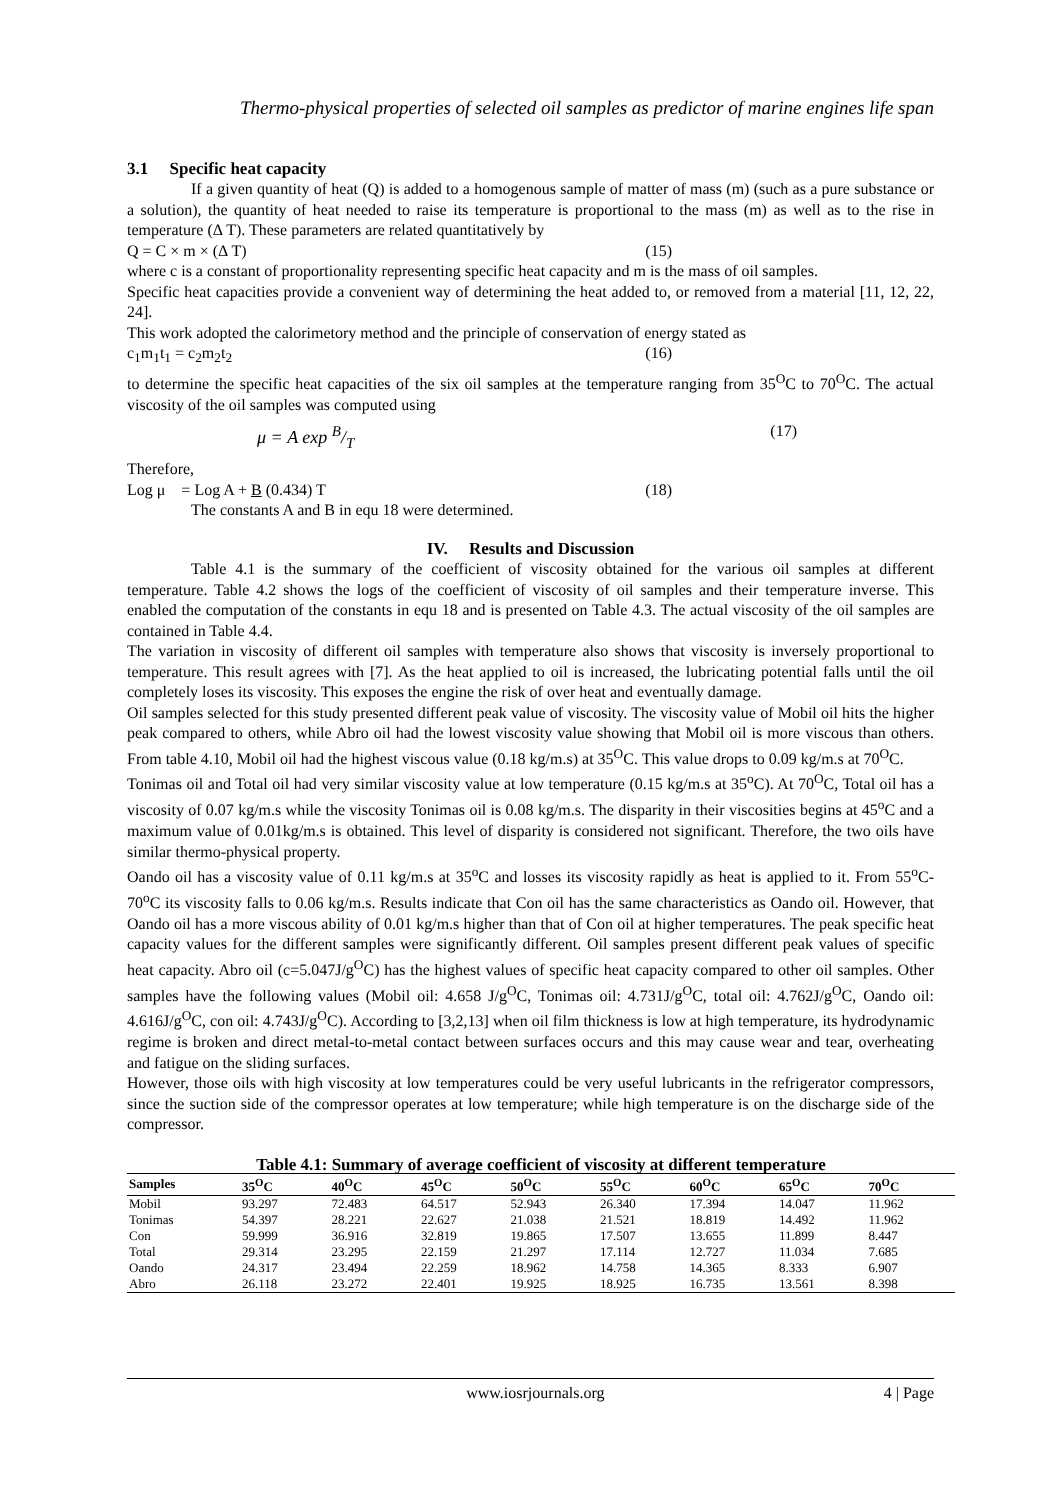Thermo-physical properties of selected oil samples as predictor of marine engines life span
3.1 Specific heat capacity
If a given quantity of heat (Q) is added to a homogenous sample of matter of mass (m) (such as a pure substance or a solution), the quantity of heat needed to raise its temperature is proportional to the mass (m) as well as to the rise in temperature (Δ T). These parameters are related quantitatively by
Q = C × m × (Δ T) (15)
where c is a constant of proportionality representing specific heat capacity and m is the mass of oil samples.
Specific heat capacities provide a convenient way of determining the heat added to, or removed from a material [11, 12, 22, 24].
This work adopted the calorimetory method and the principle of conservation of energy stated as
c<sub>1</sub>m<sub>1</sub>t<sub>1</sub> = c<sub>2</sub>m<sub>2</sub>t<sub>2</sub> (16)
to determine the specific heat capacities of the six oil samples at the temperature ranging from 35<sup>O</sup>C to 70<sup>O</sup>C. The actual viscosity of the oil samples was computed using
μ = A exp B/T (17)
Therefore,
Log μ = Log A + B (0.434) T (18)
The constants A and B in equ 18 were determined.
IV. Results and Discussion
Table 4.1 is the summary of the coefficient of viscosity obtained for the various oil samples at different temperature. Table 4.2 shows the logs of the coefficient of viscosity of oil samples and their temperature inverse. This enabled the computation of the constants in equ 18 and is presented on Table 4.3. The actual viscosity of the oil samples are contained in Table 4.4.
The variation in viscosity of different oil samples with temperature also shows that viscosity is inversely proportional to temperature. This result agrees with [7]. As the heat applied to oil is increased, the lubricating potential falls until the oil completely loses its viscosity. This exposes the engine the risk of over heat and eventually damage.
Oil samples selected for this study presented different peak value of viscosity. The viscosity value of Mobil oil hits the higher peak compared to others, while Abro oil had the lowest viscosity value showing that Mobil oil is more viscous than others. From table 4.10, Mobil oil had the highest viscous value (0.18 kg/m.s) at 35<sup>O</sup>C. This value drops to 0.09 kg/m.s at 70<sup>O</sup>C.
Tonimas oil and Total oil had very similar viscosity value at low temperature (0.15 kg/m.s at 35<sup>o</sup>C). At 70<sup>O</sup>C, Total oil has a viscosity of 0.07 kg/m.s while the viscosity Tonimas oil is 0.08 kg/m.s. The disparity in their viscosities begins at 45<sup>o</sup>C and a maximum value of 0.01kg/m.s is obtained. This level of disparity is considered not significant. Therefore, the two oils have similar thermo-physical property.
Oando oil has a viscosity value of 0.11 kg/m.s at 35<sup>o</sup>C and losses its viscosity rapidly as heat is applied to it. From 55<sup>o</sup>C-70<sup>o</sup>C its viscosity falls to 0.06 kg/m.s. Results indicate that Con oil has the same characteristics as Oando oil. However, that Oando oil has a more viscous ability of 0.01 kg/m.s higher than that of Con oil at higher temperatures. The peak specific heat capacity values for the different samples were significantly different. Oil samples present different peak values of specific heat capacity. Abro oil (c=5.047J/g<sup>O</sup>C) has the highest values of specific heat capacity compared to other oil samples. Other samples have the following values (Mobil oil: 4.658 J/g<sup>O</sup>C, Tonimas oil: 4.731J/g<sup>O</sup>C, total oil: 4.762J/g<sup>O</sup>C, Oando oil: 4.616J/g<sup>O</sup>C, con oil: 4.743J/g<sup>O</sup>C). According to [3,2,13] when oil film thickness is low at high temperature, its hydrodynamic regime is broken and direct metal-to-metal contact between surfaces occurs and this may cause wear and tear, overheating and fatigue on the sliding surfaces.
However, those oils with high viscosity at low temperatures could be very useful lubricants in the refrigerator compressors, since the suction side of the compressor operates at low temperature; while high temperature is on the discharge side of the compressor.
Table 4.1: Summary of average coefficient of viscosity at different temperature
| Samples | 35<sup>O</sup>C | 40<sup>O</sup>C | 45<sup>O</sup>C | 50<sup>O</sup>C | 55<sup>O</sup>C | 60<sup>O</sup>C | 65<sup>O</sup>C | 70<sup>O</sup>C |
| --- | --- | --- | --- | --- | --- | --- | --- | --- |
| Mobil | 93.297 | 72.483 | 64.517 | 52.943 | 26.340 | 17.394 | 14.047 | 11.962 |
| Tonimas | 54.397 | 28.221 | 22.627 | 21.038 | 21.521 | 18.819 | 14.492 | 11.962 |
| Con | 59.999 | 36.916 | 32.819 | 19.865 | 17.507 | 13.655 | 11.899 | 8.447 |
| Total | 29.314 | 23.295 | 22.159 | 21.297 | 17.114 | 12.727 | 11.034 | 7.685 |
| Oando | 24.317 | 23.494 | 22.259 | 18.962 | 14.758 | 14.365 | 8.333 | 6.907 |
| Abro | 26.118 | 23.272 | 22.401 | 19.925 | 18.925 | 16.735 | 13.561 | 8.398 |
www.iosrjournals.org 4 | Page